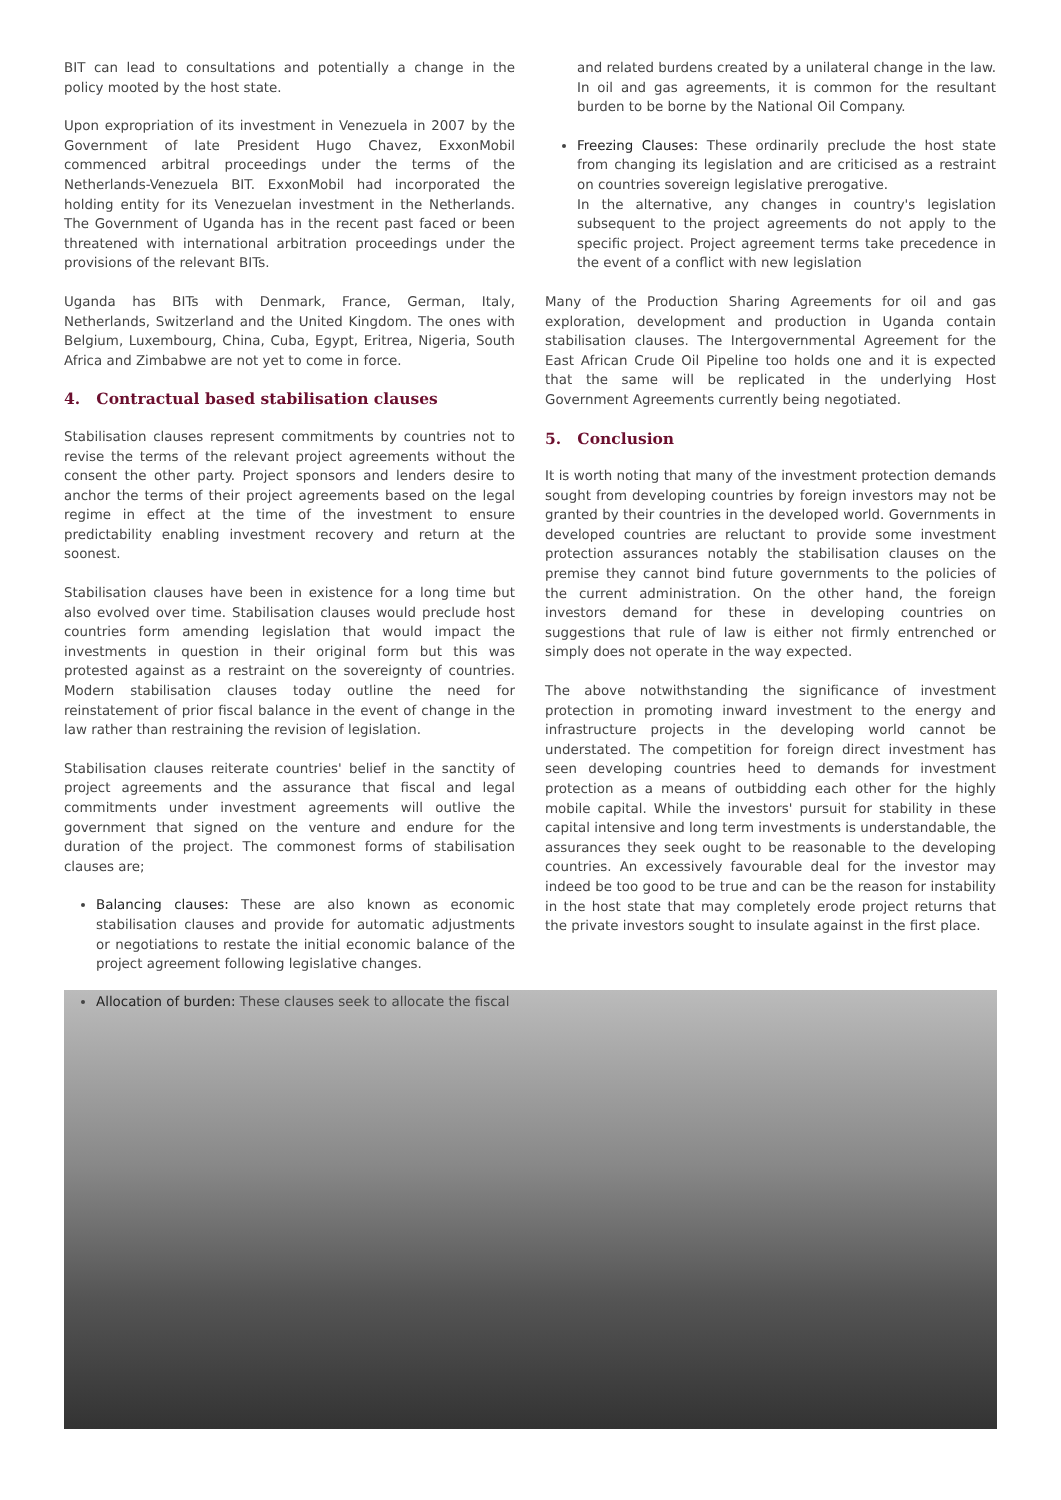BIT can lead to consultations and potentially a change in the policy mooted by the host state.
Upon expropriation of its investment in Venezuela in 2007 by the Government of late President Hugo Chavez, ExxonMobil commenced arbitral proceedings under the terms of the Netherlands-Venezuela BIT. ExxonMobil had incorporated the holding entity for its Venezuelan investment in the Netherlands. The Government of Uganda has in the recent past faced or been threatened with international arbitration proceedings under the provisions of the relevant BITs.
Uganda has BITs with Denmark, France, German, Italy, Netherlands, Switzerland and the United Kingdom. The ones with Belgium, Luxembourg, China, Cuba, Egypt, Eritrea, Nigeria, South Africa and Zimbabwe are not yet to come in force.
4. Contractual based stabilisation clauses
Stabilisation clauses represent commitments by countries not to revise the terms of the relevant project agreements without the consent the other party. Project sponsors and lenders desire to anchor the terms of their project agreements based on the legal regime in effect at the time of the investment to ensure predictability enabling investment recovery and return at the soonest.
Stabilisation clauses have been in existence for a long time but also evolved over time. Stabilisation clauses would preclude host countries form amending legislation that would impact the investments in question in their original form but this was protested against as a restraint on the sovereignty of countries. Modern stabilisation clauses today outline the need for reinstatement of prior fiscal balance in the event of change in the law rather than restraining the revision of legislation.
Stabilisation clauses reiterate countries' belief in the sanctity of project agreements and the assurance that fiscal and legal commitments under investment agreements will outlive the government that signed on the venture and endure for the duration of the project. The commonest forms of stabilisation clauses are;
Balancing clauses: These are also known as economic stabilisation clauses and provide for automatic adjustments or negotiations to restate the initial economic balance of the project agreement following legislative changes.
Allocation of burden: These clauses seek to allocate the fiscal
and related burdens created by a unilateral change in the law. In oil and gas agreements, it is common for the resultant burden to be borne by the National Oil Company.
Freezing Clauses: These ordinarily preclude the host state from changing its legislation and are criticised as a restraint on countries sovereign legislative prerogative.
In the alternative, any changes in country's legislation subsequent to the project agreements do not apply to the specific project. Project agreement terms take precedence in the event of a conflict with new legislation
Many of the Production Sharing Agreements for oil and gas exploration, development and production in Uganda contain stabilisation clauses. The Intergovernmental Agreement for the East African Crude Oil Pipeline too holds one and it is expected that the same will be replicated in the underlying Host Government Agreements currently being negotiated.
5. Conclusion
It is worth noting that many of the investment protection demands sought from developing countries by foreign investors may not be granted by their countries in the developed world. Governments in developed countries are reluctant to provide some investment protection assurances notably the stabilisation clauses on the premise they cannot bind future governments to the policies of the current administration. On the other hand, the foreign investors demand for these in developing countries on suggestions that rule of law is either not firmly entrenched or simply does not operate in the way expected.
The above notwithstanding the significance of investment protection in promoting inward investment to the energy and infrastructure projects in the developing world cannot be understated. The competition for foreign direct investment has seen developing countries heed to demands for investment protection as a means of outbidding each other for the highly mobile capital. While the investors' pursuit for stability in these capital intensive and long term investments is understandable, the assurances they seek ought to be reasonable to the developing countries. An excessively favourable deal for the investor may indeed be too good to be true and can be the reason for instability in the host state that may completely erode project returns that the private investors sought to insulate against in the first place.